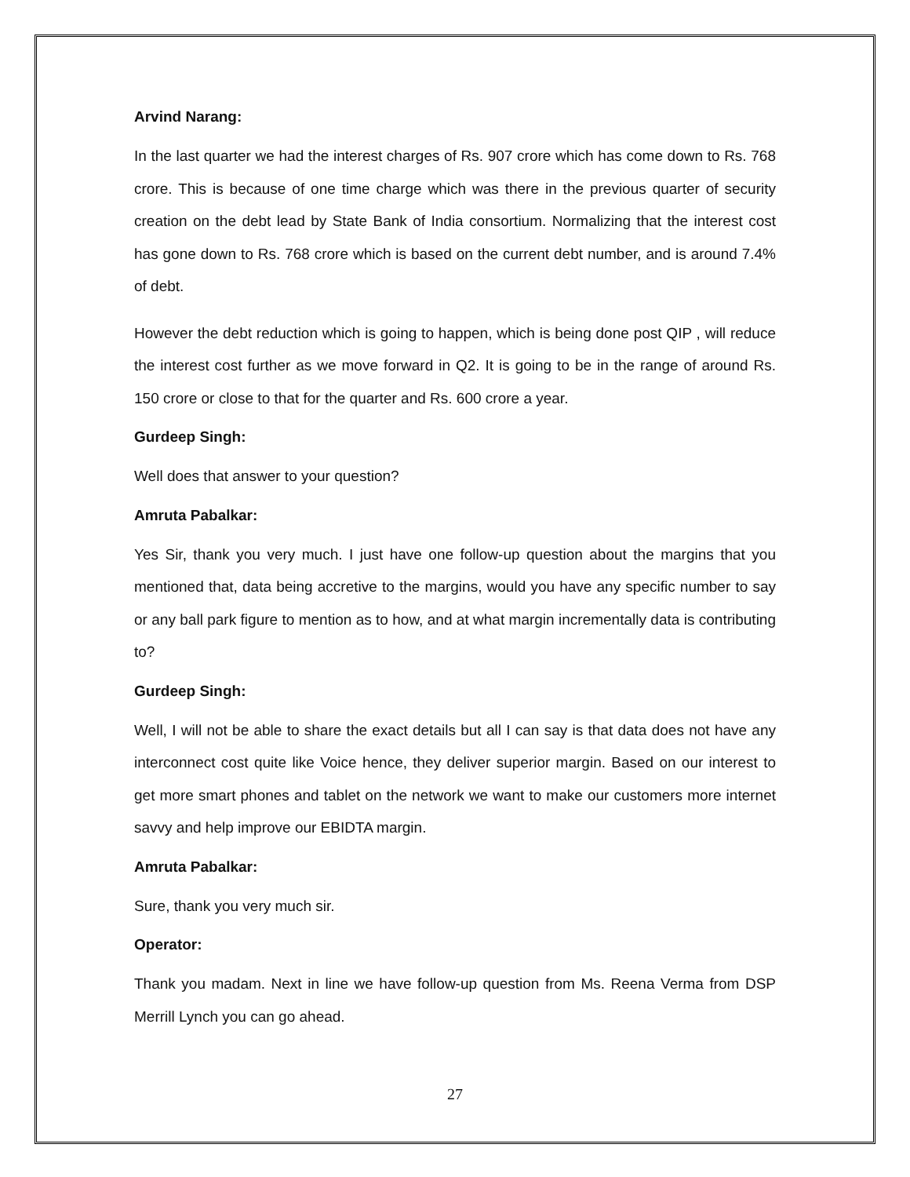Arvind Narang:
In the last quarter we had the interest charges of Rs. 907 crore which has come down to Rs. 768 crore. This is because of one time charge which was there in the previous quarter of security creation on the debt lead by State Bank of India consortium. Normalizing that the interest cost has gone down to Rs. 768 crore which is based on the current debt number, and is around 7.4% of debt.
However the debt reduction which is going to happen, which is being done post QIP , will reduce the interest cost further as we move forward in Q2. It is going to be in the range of around Rs. 150 crore or close to that for the quarter and Rs. 600 crore a year.
Gurdeep Singh:
Well does that answer to your question?
Amruta Pabalkar:
Yes Sir, thank you very much. I just have one follow-up question about the margins that you mentioned that, data being accretive to the margins, would you have any specific number to say or any ball park figure to mention as to how, and at what margin incrementally data is contributing to?
Gurdeep Singh:
Well, I will not be able to share the exact details but all I can say is that data does not have any interconnect cost quite like Voice hence, they deliver superior margin. Based on our interest to get more smart phones and tablet on the network we want to make our customers more internet savvy and help improve our EBIDTA margin.
Amruta Pabalkar:
Sure, thank you very much sir.
Operator:
Thank you madam. Next in line we have follow-up question from Ms. Reena Verma from DSP Merrill Lynch you can go ahead.
27